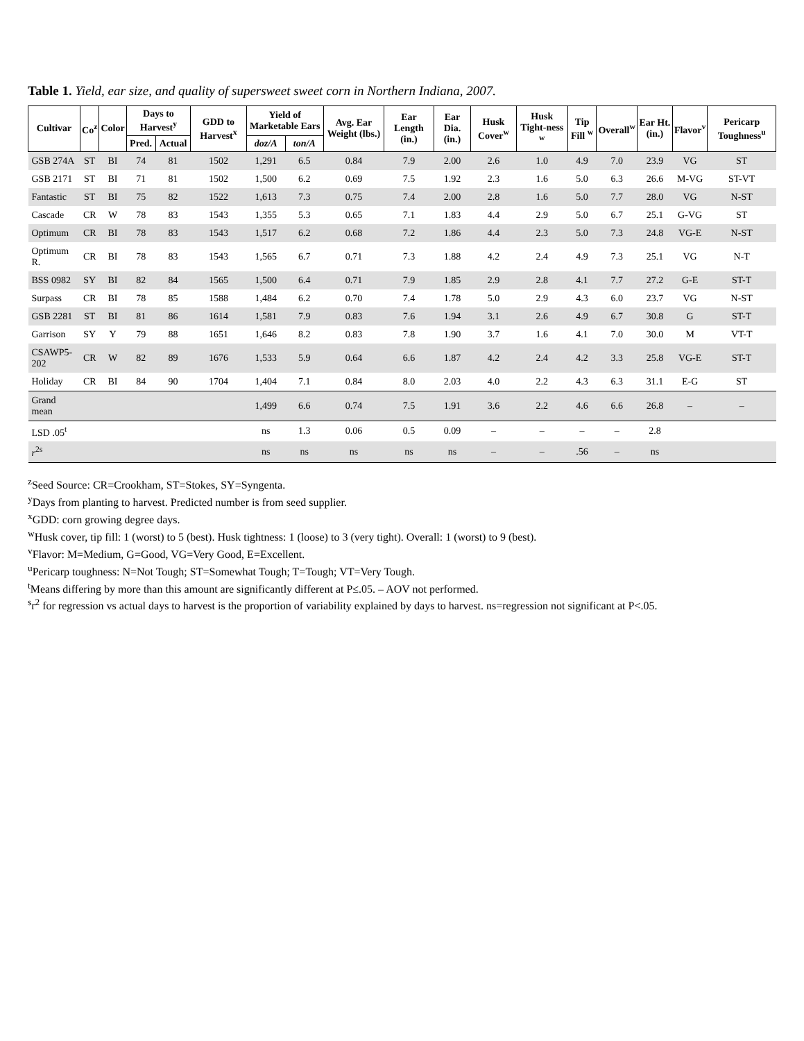Table 1. Yield, ear size, and quality of supersweet sweet corn in Northern Indiana, 2007.
| Cultivar | Co<sup>z</sup> | Color | Days to Harvest<sup>y</sup> | | GDD to Harvest<sup>x</sup> | Yield of Marketable Ears | | Avg. Ear Weight (lbs.) | Ear Length (in.) | Ear Dia. (in.) | Husk Cover<sup>w</sup> | Husk Tight-ness <sup>w</sup> | Tip Fill <sup>w</sup> | Overall<sup>w</sup> | Ear Ht. (in.) | Flavor<sup>v</sup> | Pericarp Toughness<sup>u</sup> |
| --- | --- | --- | --- | --- | --- | --- | --- | --- | --- | --- | --- | --- | --- | --- | --- | --- | --- |
| | | | Pred. | Actual | | doz/A | ton/A | | | | | | | | | | |
| GSB 274A | ST | BI | 74 | 81 | 1502 | 1,291 | 6.5 | 0.84 | 7.9 | 2.00 | 2.6 | 1.0 | 4.9 | 7.0 | 23.9 | VG | ST |
| GSB 2171 | ST | BI | 71 | 81 | 1502 | 1,500 | 6.2 | 0.69 | 7.5 | 1.92 | 2.3 | 1.6 | 5.0 | 6.3 | 26.6 | M-VG | ST-VT |
| Fantastic | ST | BI | 75 | 82 | 1522 | 1,613 | 7.3 | 0.75 | 7.4 | 2.00 | 2.8 | 1.6 | 5.0 | 7.7 | 28.0 | VG | N-ST |
| Cascade | CR | W | 78 | 83 | 1543 | 1,355 | 5.3 | 0.65 | 7.1 | 1.83 | 4.4 | 2.9 | 5.0 | 6.7 | 25.1 | G-VG | ST |
| Optimum | CR | BI | 78 | 83 | 1543 | 1,517 | 6.2 | 0.68 | 7.2 | 1.86 | 4.4 | 2.3 | 5.0 | 7.3 | 24.8 | VG-E | N-ST |
| Optimum R. | CR | BI | 78 | 83 | 1543 | 1,565 | 6.7 | 0.71 | 7.3 | 1.88 | 4.2 | 2.4 | 4.9 | 7.3 | 25.1 | VG | N-T |
| BSS 0982 | SY | BI | 82 | 84 | 1565 | 1,500 | 6.4 | 0.71 | 7.9 | 1.85 | 2.9 | 2.8 | 4.1 | 7.7 | 27.2 | G-E | ST-T |
| Surpass | CR | BI | 78 | 85 | 1588 | 1,484 | 6.2 | 0.70 | 7.4 | 1.78 | 5.0 | 2.9 | 4.3 | 6.0 | 23.7 | VG | N-ST |
| GSB 2281 | ST | BI | 81 | 86 | 1614 | 1,581 | 7.9 | 0.83 | 7.6 | 1.94 | 3.1 | 2.6 | 4.9 | 6.7 | 30.8 | G | ST-T |
| Garrison | SY | Y | 79 | 88 | 1651 | 1,646 | 8.2 | 0.83 | 7.8 | 1.90 | 3.7 | 1.6 | 4.1 | 7.0 | 30.0 | M | VT-T |
| CSAWP5-202 | CR | W | 82 | 89 | 1676 | 1,533 | 5.9 | 0.64 | 6.6 | 1.87 | 4.2 | 2.4 | 4.2 | 3.3 | 25.8 | VG-E | ST-T |
| Holiday | CR | BI | 84 | 90 | 1704 | 1,404 | 7.1 | 0.84 | 8.0 | 2.03 | 4.0 | 2.2 | 4.3 | 6.3 | 31.1 | E-G | ST |
| Grand mean | | | | | | 1,499 | 6.6 | 0.74 | 7.5 | 1.91 | 3.6 | 2.2 | 4.6 | 6.6 | 26.8 | – | – |
| LSD .05<sup>t</sup> | | | | | | ns | 1.3 | 0.06 | 0.5 | 0.09 | – | – | – | – | 2.8 | | |
| r<sup>2s</sup> | | | | | | ns | ns | ns | ns | ns | – | – | .56 | – | ns | | |
<sup>z</sup> Seed Source: CR=Crookham, ST=Stokes, SY=Syngenta.
<sup>y</sup> Days from planting to harvest. Predicted number is from seed supplier.
<sup>x</sup> GDD: corn growing degree days.
<sup>w</sup> Husk cover, tip fill: 1 (worst) to 5 (best). Husk tightness: 1 (loose) to 3 (very tight). Overall: 1 (worst) to 9 (best).
<sup>v</sup> Flavor: M=Medium, G=Good, VG=Very Good, E=Excellent.
<sup>u</sup> Pericarp toughness: N=Not Tough; ST=Somewhat Tough; T=Tough; VT=Very Tough.
<sup>t</sup> Means differing by more than this amount are significantly different at P≤.05. – AOV not performed.
<sup>s</sup> r<sup>2</sup> for regression vs actual days to harvest is the proportion of variability explained by days to harvest. ns=regression not significant at P<.05.